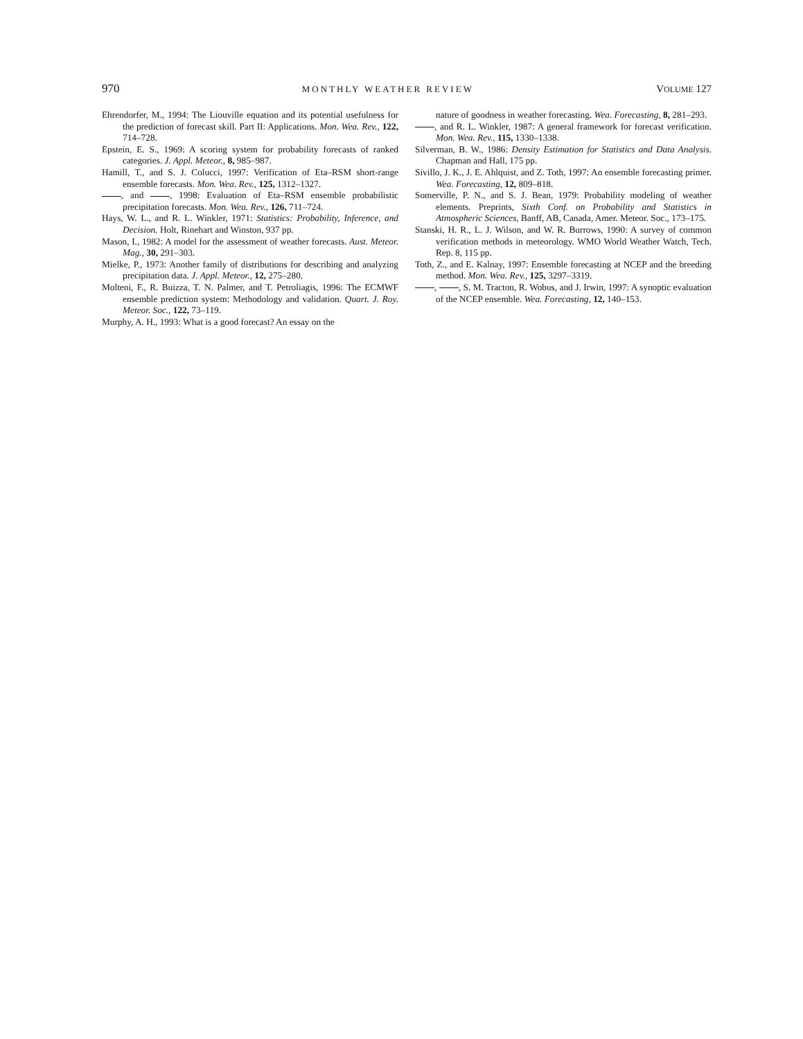970 MONTHLY WEATHER REVIEW VOLUME 127
Ehrendorfer, M., 1994: The Liouville equation and its potential usefulness for the prediction of forecast skill. Part II: Applications. Mon. Wea. Rev., 122, 714–728.
Epstein, E. S., 1969: A scoring system for probability forecasts of ranked categories. J. Appl. Meteor., 8, 985–987.
Hamill, T., and S. J. Colucci, 1997: Verification of Eta–RSM short-range ensemble forecasts. Mon. Wea. Rev., 125, 1312–1327.
, and , 1998: Evaluation of Eta–RSM ensemble probabilistic precipitation forecasts. Mon. Wea. Rev., 126, 711–724.
Hays, W. L., and R. L. Winkler, 1971: Statistics: Probability, Inference, and Decision. Holt, Rinehart and Winston, 937 pp.
Mason, I., 1982: A model for the assessment of weather forecasts. Aust. Meteor. Mag., 30, 291–303.
Mielke, P., 1973: Another family of distributions for describing and analyzing precipitation data. J. Appl. Meteor., 12, 275–280.
Molteni, F., R. Buizza, T. N. Palmer, and T. Petroliagis, 1996: The ECMWF ensemble prediction system: Methodology and validation. Quart. J. Roy. Meteor. Soc., 122, 73–119.
Murphy, A. H., 1993: What is a good forecast? An essay on the
nature of goodness in weather forecasting. Wea. Forecasting, 8, 281–293.
, and R. L. Winkler, 1987: A general framework for forecast verification. Mon. Wea. Rev., 115, 1330–1338.
Silverman, B. W., 1986: Density Estimation for Statistics and Data Analysis. Chapman and Hall, 175 pp.
Sivillo, J. K., J. E. Ahlquist, and Z. Toth, 1997: An ensemble forecasting primer. Wea. Forecasting, 12, 809–818.
Somerville, P. N., and S. J. Bean, 1979: Probability modeling of weather elements. Preprints, Sixth Conf. on Probability and Statistics in Atmospheric Sciences, Banff, AB, Canada, Amer. Meteor. Soc., 173–175.
Stanski, H. R., L. J. Wilson, and W. R. Burrows, 1990: A survey of common verification methods in meteorology. WMO World Weather Watch, Tech. Rep. 8, 115 pp.
Toth, Z., and E. Kalnay, 1997: Ensemble forecasting at NCEP and the breeding method. Mon. Wea. Rev., 125, 3297–3319.
, , S. M. Tracton, R. Wobus, and J. Irwin, 1997: A synoptic evaluation of the NCEP ensemble. Wea. Forecasting, 12, 140–153.